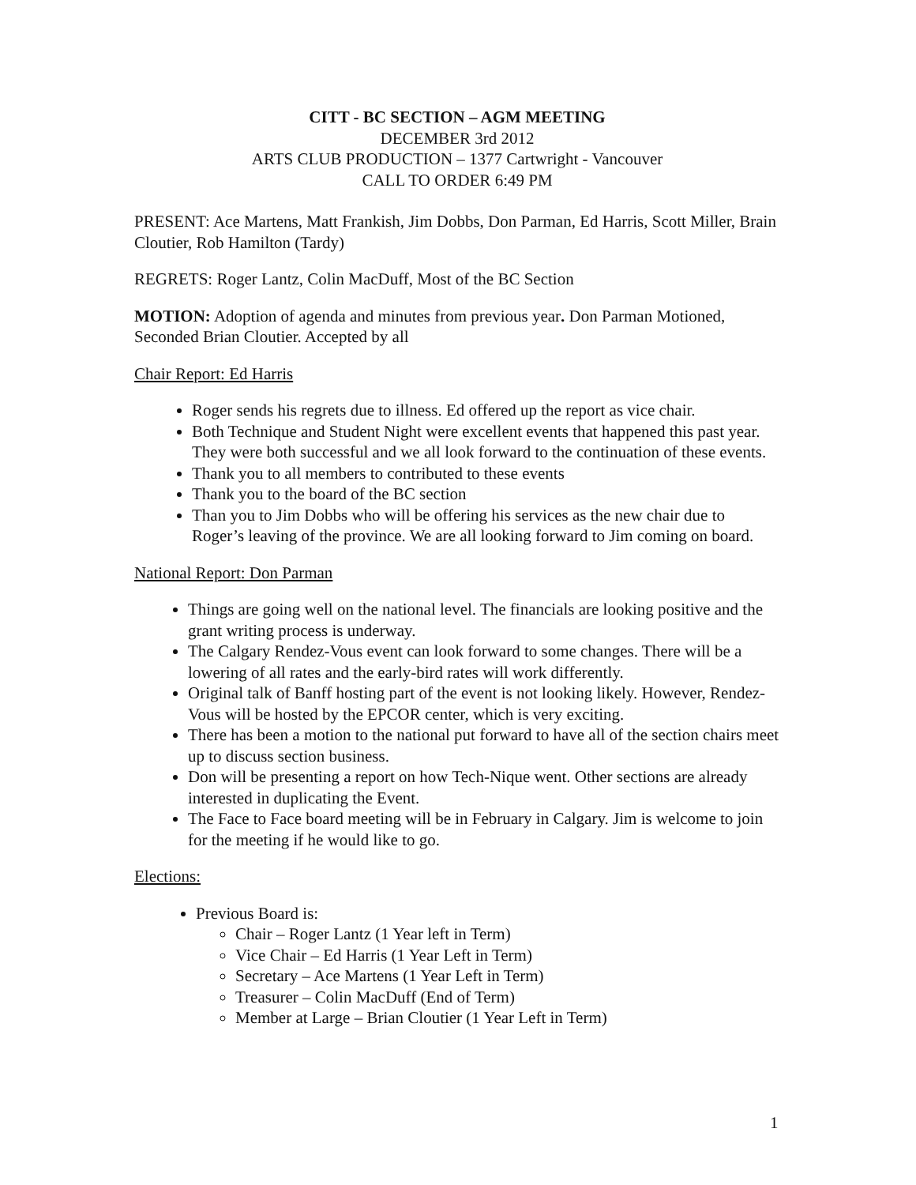CITT - BC SECTION – AGM MEETING
DECEMBER 3rd 2012
ARTS CLUB PRODUCTION – 1377 Cartwright - Vancouver
CALL TO ORDER 6:49 PM
PRESENT: Ace Martens, Matt Frankish, Jim Dobbs, Don Parman, Ed Harris, Scott Miller, Brain Cloutier, Rob Hamilton (Tardy)
REGRETS: Roger Lantz, Colin MacDuff, Most of the BC Section
MOTION: Adoption of agenda and minutes from previous year. Don Parman Motioned, Seconded Brian Cloutier. Accepted by all
Chair Report: Ed Harris
Roger sends his regrets due to illness. Ed offered up the report as vice chair.
Both Technique and Student Night were excellent events that happened this past year. They were both successful and we all look forward to the continuation of these events.
Thank you to all members to contributed to these events
Thank you to the board of the BC section
Than you to Jim Dobbs who will be offering his services as the new chair due to Roger’s leaving of the province. We are all looking forward to Jim coming on board.
National Report: Don Parman
Things are going well on the national level. The financials are looking positive and the grant writing process is underway.
The Calgary Rendez-Vous event can look forward to some changes. There will be a lowering of all rates and the early-bird rates will work differently.
Original talk of Banff hosting part of the event is not looking likely. However, Rendez-Vous will be hosted by the EPCOR center, which is very exciting.
There has been a motion to the national put forward to have all of the section chairs meet up to discuss section business.
Don will be presenting a report on how Tech-Nique went. Other sections are already interested in duplicating the Event.
The Face to Face board meeting will be in February in Calgary. Jim is welcome to join for the meeting if he would like to go.
Elections:
Previous Board is:
Chair – Roger Lantz (1 Year left in Term)
Vice Chair – Ed Harris (1 Year Left in Term)
Secretary – Ace Martens (1 Year Left in Term)
Treasurer – Colin MacDuff (End of Term)
Member at Large – Brian Cloutier (1 Year Left in Term)
1